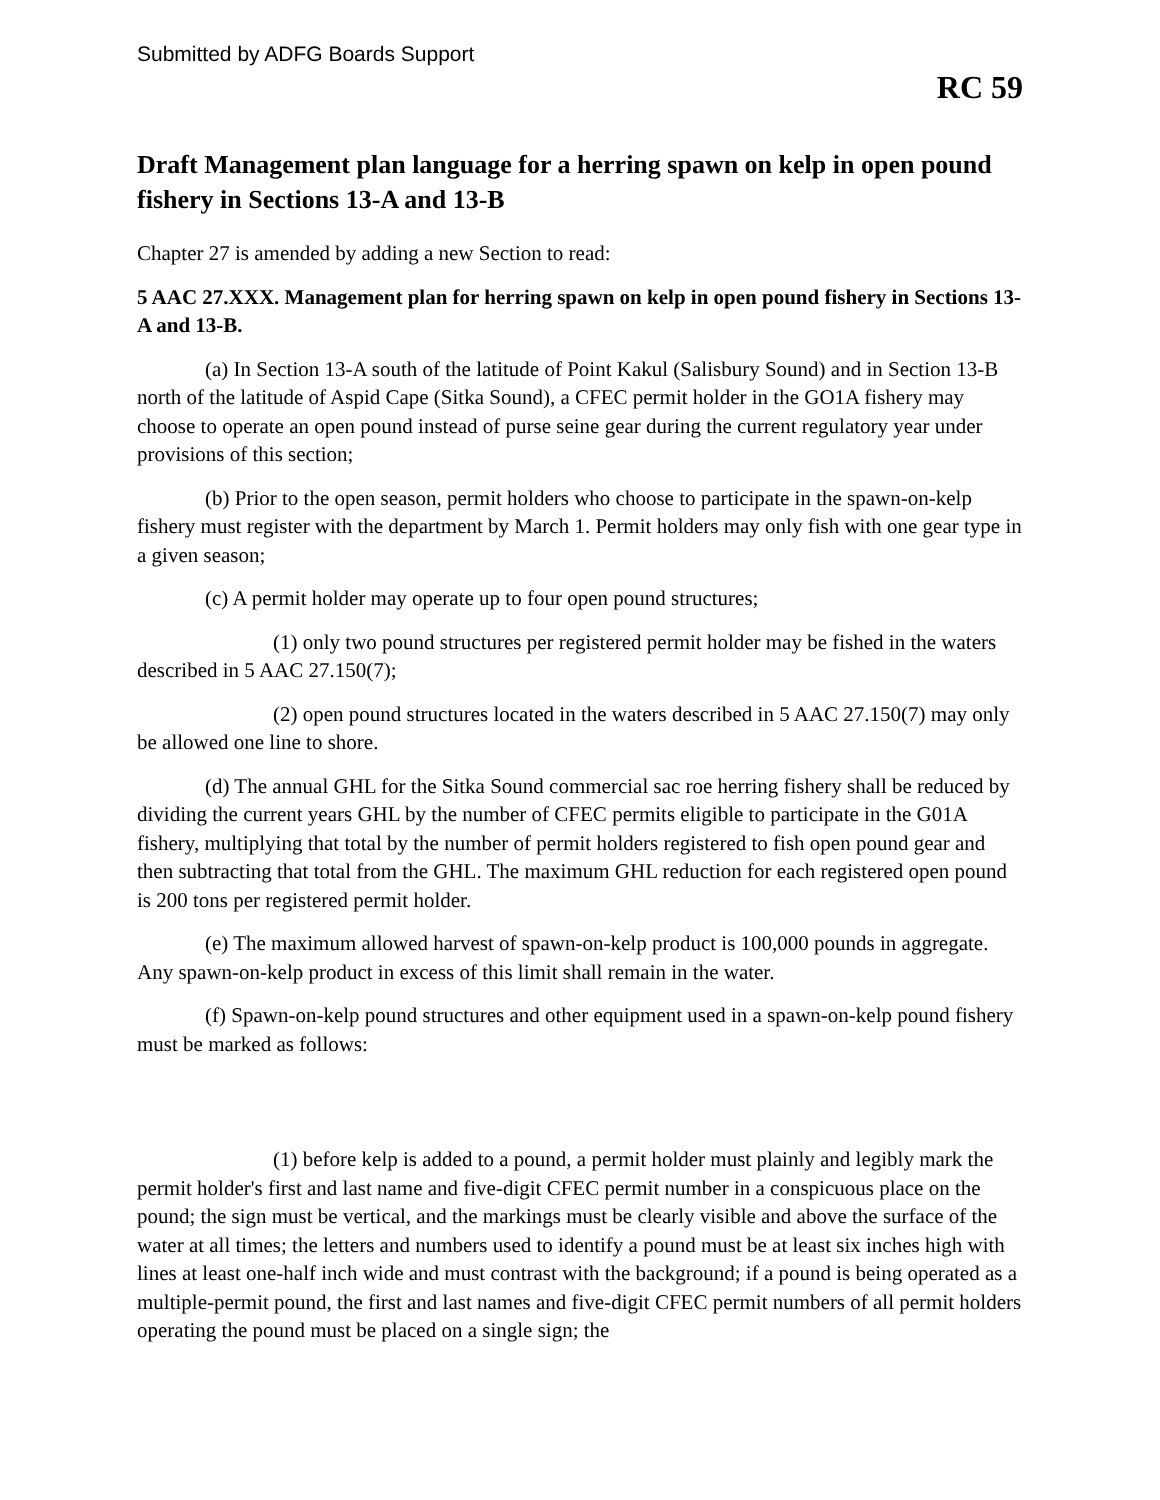Submitted by ADFG Boards Support
RC 59
Draft Management plan language for a herring spawn on kelp in open pound fishery in Sections 13-A and 13-B
Chapter 27 is amended by adding a new Section to read:
5 AAC 27.XXX. Management plan for herring spawn on kelp in open pound fishery in Sections 13-A and 13-B.
(a) In Section 13-A south of the latitude of Point Kakul (Salisbury Sound) and in Section 13-B north of the latitude of Aspid Cape (Sitka Sound), a CFEC permit holder in the GO1A fishery may choose to operate an open pound instead of purse seine gear during the current regulatory year under provisions of this section;
(b) Prior to the open season, permit holders who choose to participate in the spawn-on-kelp fishery must register with the department by March 1. Permit holders may only fish with one gear type in a given season;
(c) A permit holder may operate up to four open pound structures;
(1) only two pound structures per registered permit holder may be fished in the waters described in 5 AAC 27.150(7);
(2) open pound structures located in the waters described in 5 AAC 27.150(7) may only be allowed one line to shore.
(d) The annual GHL for the Sitka Sound commercial sac roe herring fishery shall be reduced by dividing the current years GHL by the number of CFEC permits eligible to participate in the G01A fishery, multiplying that total by the number of permit holders registered to fish open pound gear and then subtracting that total from the GHL. The maximum GHL reduction for each registered open pound is 200 tons per registered permit holder.
(e) The maximum allowed harvest of spawn-on-kelp product is 100,000 pounds in aggregate. Any spawn-on-kelp product in excess of this limit shall remain in the water.
(f) Spawn-on-kelp pound structures and other equipment used in a spawn-on-kelp pound fishery must be marked as follows:
(1) before kelp is added to a pound, a permit holder must plainly and legibly mark the permit holder's first and last name and five-digit CFEC permit number in a conspicuous place on the pound; the sign must be vertical, and the markings must be clearly visible and above the surface of the water at all times; the letters and numbers used to identify a pound must be at least six inches high with lines at least one-half inch wide and must contrast with the background; if a pound is being operated as a multiple-permit pound, the first and last names and five-digit CFEC permit numbers of all permit holders operating the pound must be placed on a single sign; the